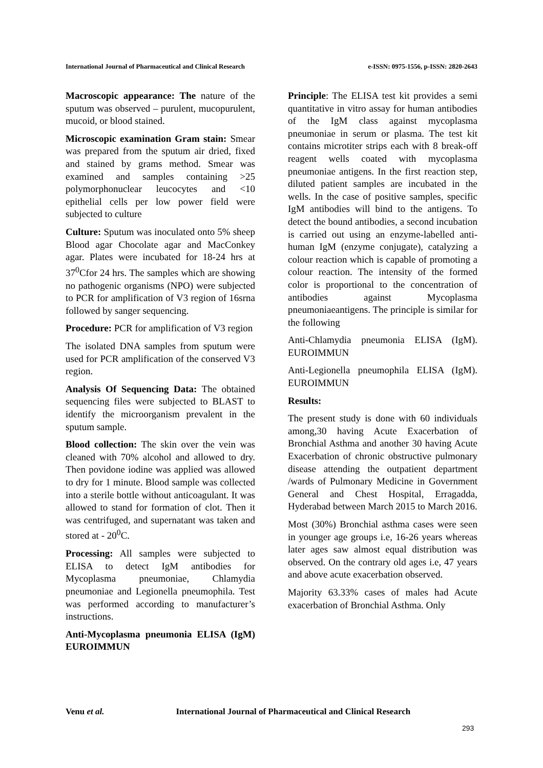International Journal of Pharmaceutical and Clinical Research
e-ISSN: 0975-1556, p-ISSN: 2820-2643
Macroscopic appearance: The nature of the sputum was observed – purulent, mucopurulent, mucoid, or blood stained.
Microscopic examination Gram stain: Smear was prepared from the sputum air dried, fixed and stained by grams method. Smear was examined and samples containing >25 polymorphonuclear leucocytes and <10 epithelial cells per low power field were subjected to culture
Culture: Sputum was inoculated onto 5% sheep Blood agar Chocolate agar and MacConkey agar. Plates were incubated for 18-24 hrs at 37<sup>0</sup>Cfor 24 hrs. The samples which are showing no pathogenic organisms (NPO) were subjected to PCR for amplification of V3 region of 16srna followed by sanger sequencing.
Procedure: PCR for amplification of V3 region
The isolated DNA samples from sputum were used for PCR amplification of the conserved V3 region.
Analysis Of Sequencing Data: The obtained sequencing files were subjected to BLAST to identify the microorganism prevalent in the sputum sample.
Blood collection: The skin over the vein was cleaned with 70% alcohol and allowed to dry. Then povidone iodine was applied was allowed to dry for 1 minute. Blood sample was collected into a sterile bottle without anticoagulant. It was allowed to stand for formation of clot. Then it was centrifuged, and supernatant was taken and stored at - 20<sup>0</sup>C.
Processing: All samples were subjected to ELISA to detect IgM antibodies for Mycoplasma pneumoniae, Chlamydia pneumoniae and Legionella pneumophila. Test was performed according to manufacturer’s instructions.
Anti-Mycoplasma pneumonia ELISA (IgM) EUROIMMUN
Principle: The ELISA test kit provides a semi quantitative in vitro assay for human antibodies of the IgM class against mycoplasma pneumoniae in serum or plasma. The test kit contains microtiter strips each with 8 break-off reagent wells coated with mycoplasma pneumoniae antigens. In the first reaction step, diluted patient samples are incubated in the wells. In the case of positive samples, specific IgM antibodies will bind to the antigens. To detect the bound antibodies, a second incubation is carried out using an enzyme-labelled anti-human IgM (enzyme conjugate), catalyzing a colour reaction which is capable of promoting a colour reaction. The intensity of the formed color is proportional to the concentration of antibodies against Mycoplasma pneumoniaeantigens. The principle is similar for the following
Anti-Chlamydia pneumonia ELISA (IgM). EUROIMMUN
Anti-Legionella pneumophila ELISA (IgM). EUROIMMUN
Results:
The present study is done with 60 individuals among,30 having Acute Exacerbation of Bronchial Asthma and another 30 having Acute Exacerbation of chronic obstructive pulmonary disease attending the outpatient department /wards of Pulmonary Medicine in Government General and Chest Hospital, Erragadda, Hyderabad between March 2015 to March 2016.
Most (30%) Bronchial asthma cases were seen in younger age groups i.e, 16-26 years whereas later ages saw almost equal distribution was observed. On the contrary old ages i.e, 47 years and above acute exacerbation observed.
Majority 63.33% cases of males had Acute exacerbation of Bronchial Asthma. Only
Venu et al. International Journal of Pharmaceutical and Clinical Research
293